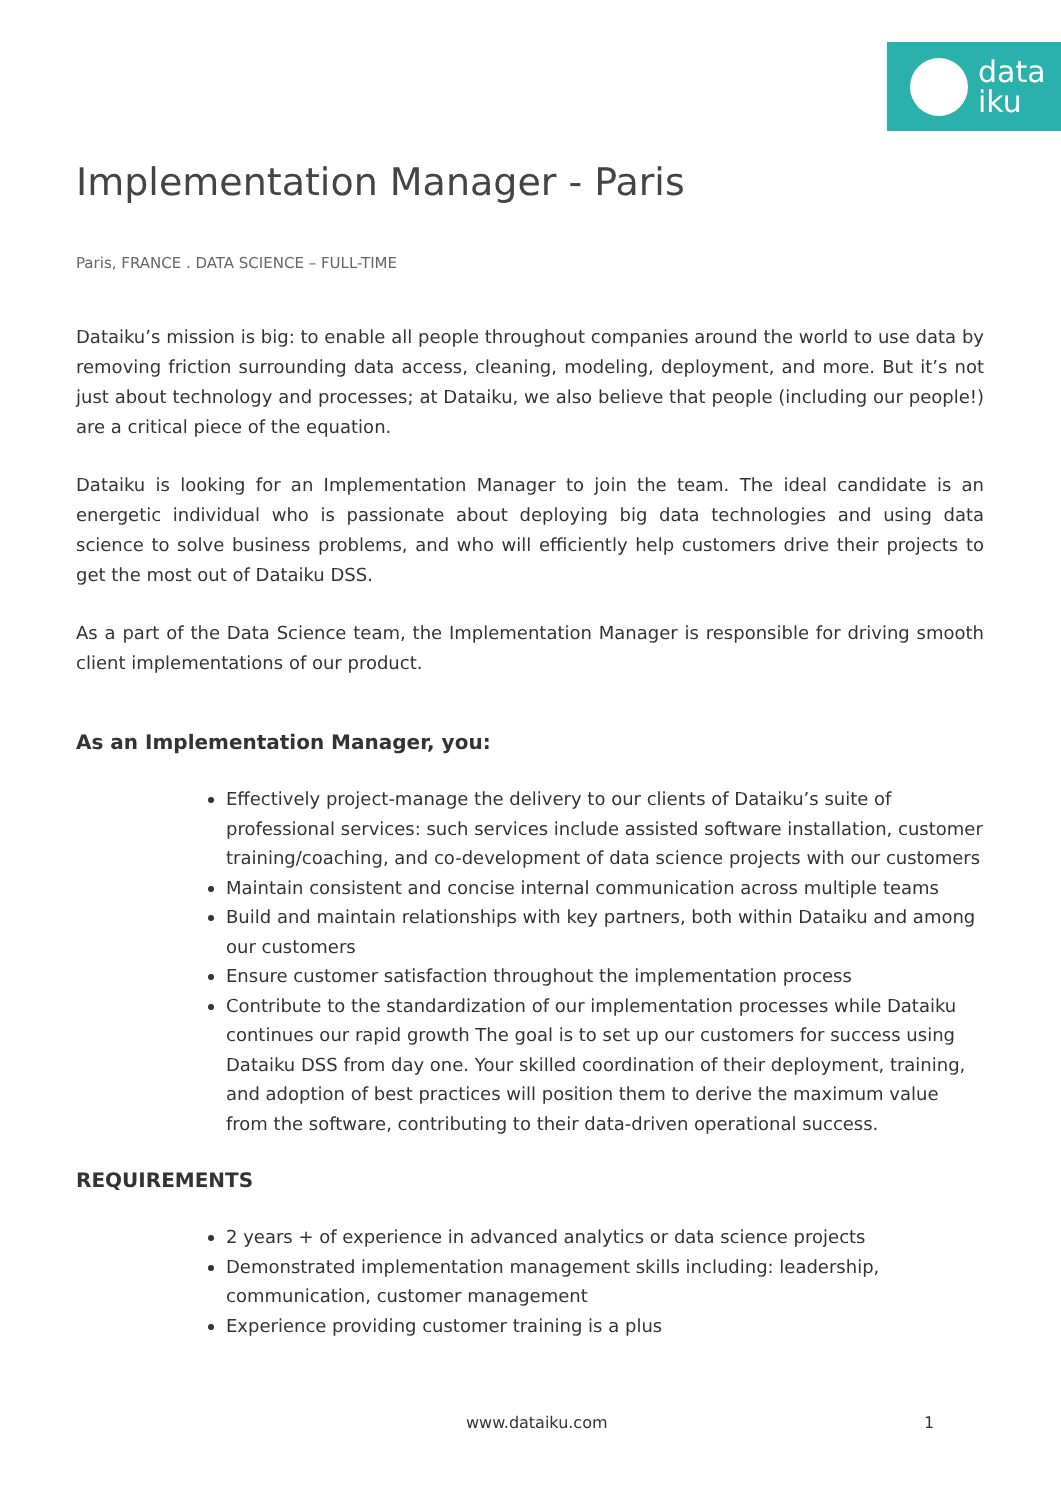data
iku
Implementation Manager - Paris
Paris, FRANCE . DATA SCIENCE – FULL-TIME
Dataiku’s mission is big: to enable all people throughout companies around the world to use data by removing friction surrounding data access, cleaning, modeling, deployment, and more. But it’s not just about technology and processes; at Dataiku, we also believe that people (including our people!) are a critical piece of the equation.
Dataiku is looking for an Implementation Manager to join the team. The ideal candidate is an energetic individual who is passionate about deploying big data technologies and using data science to solve business problems, and who will efficiently help customers drive their projects to get the most out of Dataiku DSS.
As a part of the Data Science team, the Implementation Manager is responsible for driving smooth client implementations of our product.
As an Implementation Manager, you:
Effectively project-manage the delivery to our clients of Dataiku’s suite of professional services: such services include assisted software installation, customer training/coaching, and co-development of data science projects with our customers
Maintain consistent and concise internal communication across multiple teams
Build and maintain relationships with key partners, both within Dataiku and among our customers
Ensure customer satisfaction throughout the implementation process
Contribute to the standardization of our implementation processes while Dataiku continues our rapid growth The goal is to set up our customers for success using Dataiku DSS from day one. Your skilled coordination of their deployment, training, and adoption of best practices will position them to derive the maximum value from the software, contributing to their data-driven operational success.
REQUIREMENTS
2 years + of experience in advanced analytics or data science projects
Demonstrated implementation management skills including: leadership, communication, customer management
Experience providing customer training is a plus
www.dataiku.com 1